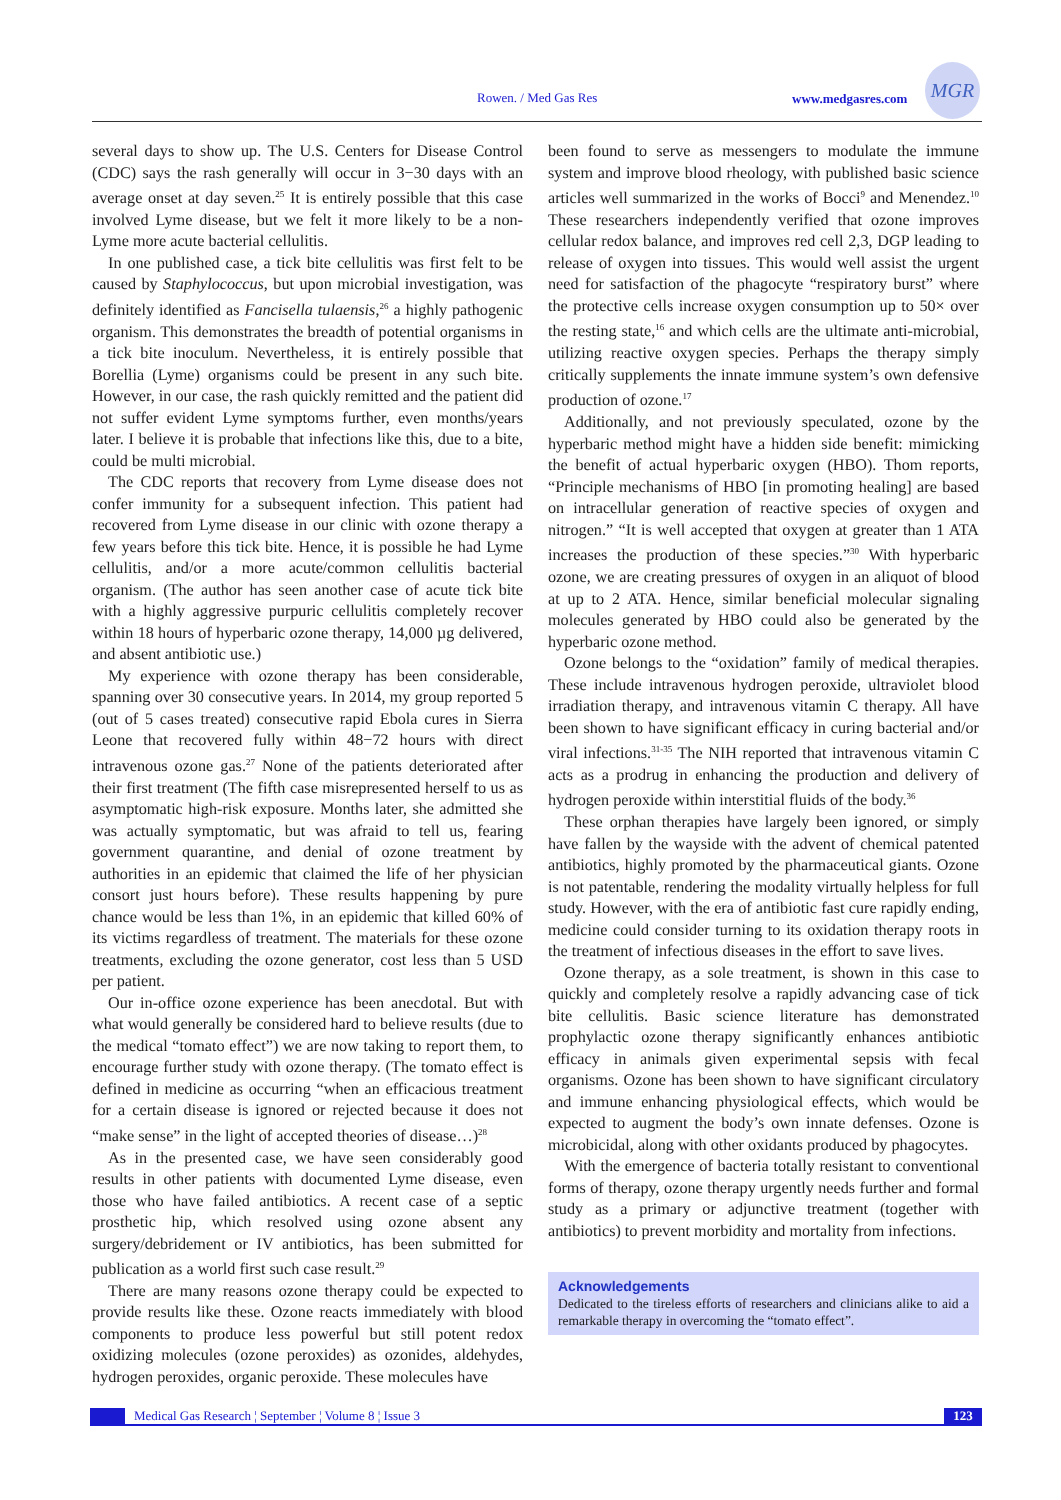Rowen. / Med Gas Res www.medgasres.com
MGR
several days to show up. The U.S. Centers for Disease Control (CDC) says the rash generally will occur in 3−30 days with an average onset at day seven.<sup>25</sup> It is entirely possible that this case involved Lyme disease, but we felt it more likely to be a non-Lyme more acute bacterial cellulitis.
In one published case, a tick bite cellulitis was first felt to be caused by Staphylococcus, but upon microbial investigation, was definitely identified as Fancisella tulaensis,<sup>26</sup> a highly pathogenic organism. This demonstrates the breadth of potential organisms in a tick bite inoculum. Nevertheless, it is entirely possible that Borellia (Lyme) organisms could be present in any such bite. However, in our case, the rash quickly remitted and the patient did not suffer evident Lyme symptoms further, even months/years later. I believe it is probable that infections like this, due to a bite, could be multi microbial.
The CDC reports that recovery from Lyme disease does not confer immunity for a subsequent infection. This patient had recovered from Lyme disease in our clinic with ozone therapy a few years before this tick bite. Hence, it is possible he had Lyme cellulitis, and/or a more acute/common cellulitis bacterial organism. (The author has seen another case of acute tick bite with a highly aggressive purpuric cellulitis completely recover within 18 hours of hyperbaric ozone therapy, 14,000 µg delivered, and absent antibiotic use.)
My experience with ozone therapy has been considerable, spanning over 30 consecutive years. In 2014, my group reported 5 (out of 5 cases treated) consecutive rapid Ebola cures in Sierra Leone that recovered fully within 48−72 hours with direct intravenous ozone gas.<sup>27</sup> None of the patients deteriorated after their first treatment (The fifth case misrepresented herself to us as asymptomatic high-risk exposure. Months later, she admitted she was actually symptomatic, but was afraid to tell us, fearing government quarantine, and denial of ozone treatment by authorities in an epidemic that claimed the life of her physician consort just hours before). These results happening by pure chance would be less than 1%, in an epidemic that killed 60% of its victims regardless of treatment. The materials for these ozone treatments, excluding the ozone generator, cost less than 5 USD per patient.
Our in-office ozone experience has been anecdotal. But with what would generally be considered hard to believe results (due to the medical “tomato effect”) we are now taking to report them, to encourage further study with ozone therapy. (The tomato effect is defined in medicine as occurring “when an efficacious treatment for a certain disease is ignored or rejected because it does not “make sense” in the light of accepted theories of disease…)<sup>28</sup>
As in the presented case, we have seen considerably good results in other patients with documented Lyme disease, even those who have failed antibiotics. A recent case of a septic prosthetic hip, which resolved using ozone absent any surgery/debridement or IV antibiotics, has been submitted for publication as a world first such case result.<sup>29</sup>
There are many reasons ozone therapy could be expected to provide results like these. Ozone reacts immediately with blood components to produce less powerful but still potent redox oxidizing molecules (ozone peroxides) as ozonides, aldehydes, hydrogen peroxides, organic peroxide. These molecules have
been found to serve as messengers to modulate the immune system and improve blood rheology, with published basic science articles well summarized in the works of Bocci<sup>9</sup> and Menendez.<sup>10</sup> These researchers independently verified that ozone improves cellular redox balance, and improves red cell 2,3, DGP leading to release of oxygen into tissues. This would well assist the urgent need for satisfaction of the phagocyte “respiratory burst” where the protective cells increase oxygen consumption up to 50× over the resting state,<sup>16</sup> and which cells are the ultimate anti-microbial, utilizing reactive oxygen species. Perhaps the therapy simply critically supplements the innate immune system’s own defensive production of ozone.<sup>17</sup>
Additionally, and not previously speculated, ozone by the hyperbaric method might have a hidden side benefit: mimicking the benefit of actual hyperbaric oxygen (HBO). Thom reports, “Principle mechanisms of HBO [in promoting healing] are based on intracellular generation of reactive species of oxygen and nitrogen.” “It is well accepted that oxygen at greater than 1 ATA increases the production of these species.”<sup>30</sup> With hyperbaric ozone, we are creating pressures of oxygen in an aliquot of blood at up to 2 ATA. Hence, similar beneficial molecular signaling molecules generated by HBO could also be generated by the hyperbaric ozone method.
Ozone belongs to the “oxidation” family of medical therapies. These include intravenous hydrogen peroxide, ultraviolet blood irradiation therapy, and intravenous vitamin C therapy. All have been shown to have significant efficacy in curing bacterial and/or viral infections.<sup>31-35</sup> The NIH reported that intravenous vitamin C acts as a prodrug in enhancing the production and delivery of hydrogen peroxide within interstitial fluids of the body.<sup>36</sup>
These orphan therapies have largely been ignored, or simply have fallen by the wayside with the advent of chemical patented antibiotics, highly promoted by the pharmaceutical giants. Ozone is not patentable, rendering the modality virtually helpless for full study. However, with the era of antibiotic fast cure rapidly ending, medicine could consider turning to its oxidation therapy roots in the treatment of infectious diseases in the effort to save lives.
Ozone therapy, as a sole treatment, is shown in this case to quickly and completely resolve a rapidly advancing case of tick bite cellulitis. Basic science literature has demonstrated prophylactic ozone therapy significantly enhances antibiotic efficacy in animals given experimental sepsis with fecal organisms. Ozone has been shown to have significant circulatory and immune enhancing physiological effects, which would be expected to augment the body’s own innate defenses. Ozone is microbicidal, along with other oxidants produced by phagocytes.
With the emergence of bacteria totally resistant to conventional forms of therapy, ozone therapy urgently needs further and formal study as a primary or adjunctive treatment (together with antibiotics) to prevent morbidity and mortality from infections.
Acknowledgements
Dedicated to the tireless efforts of researchers and clinicians alike to aid a remarkable therapy in overcoming the “tomato effect”.
Medical Gas Research ¦ September ¦ Volume 8 ¦ Issue 3 123